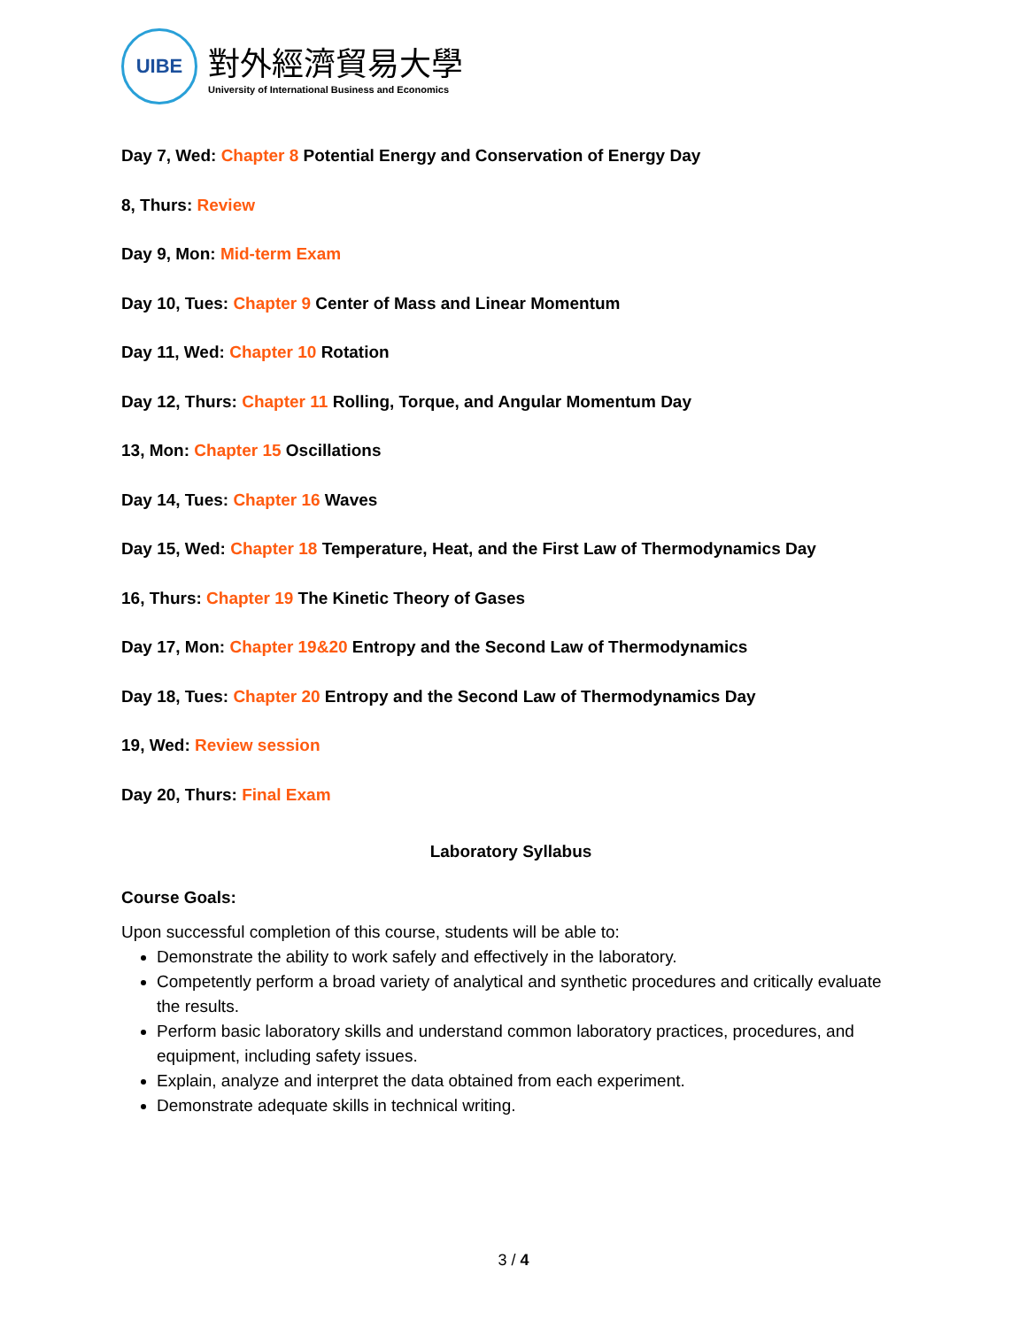UIBE
對外經濟貿易大學
University of International Business and Economics
Day 7, Wed: Chapter 8 Potential Energy and Conservation of Energy Day
8, Thurs: Review
Day 9, Mon: Mid-term Exam
Day 10, Tues: Chapter 9 Center of Mass and Linear Momentum
Day 11, Wed: Chapter 10 Rotation
Day 12, Thurs: Chapter 11 Rolling, Torque, and Angular Momentum Day
13, Mon: Chapter 15 Oscillations
Day 14, Tues: Chapter 16 Waves
Day 15, Wed: Chapter 18 Temperature, Heat, and the First Law of Thermodynamics Day
16, Thurs: Chapter 19 The Kinetic Theory of Gases
Day 17, Mon: Chapter 19&20 Entropy and the Second Law of Thermodynamics
Day 18, Tues: Chapter 20 Entropy and the Second Law of Thermodynamics Day
19, Wed: Review session
Day 20, Thurs: Final Exam
Laboratory Syllabus
Course Goals:
Upon successful completion of this course, students will be able to:
Demonstrate the ability to work safely and effectively in the laboratory.
Competently perform a broad variety of analytical and synthetic procedures and critically evaluate the results.
Perform basic laboratory skills and understand common laboratory practices, procedures, and equipment, including safety issues.
Explain, analyze and interpret the data obtained from each experiment.
Demonstrate adequate skills in technical writing.
3 / 4